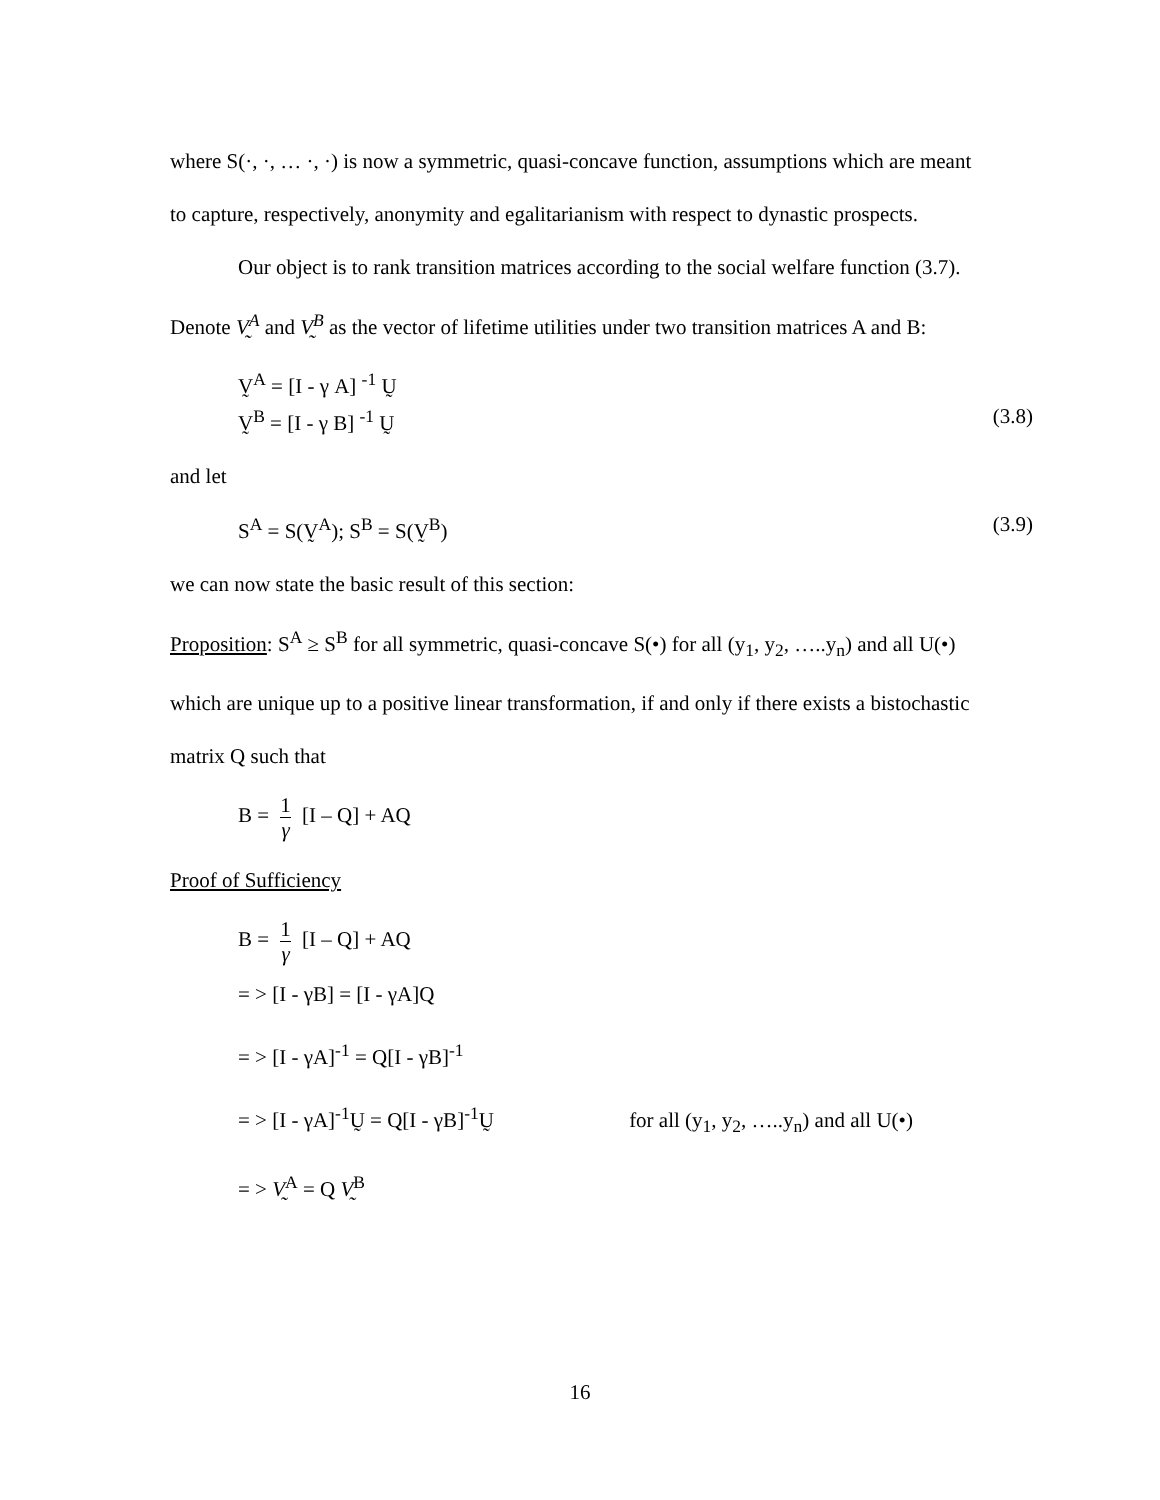where S(·, ·, … ·, ·) is now a symmetric, quasi-concave function, assumptions which are meant to capture, respectively, anonymity and egalitarianism with respect to dynastic prospects.
Our object is to rank transition matrices according to the social welfare function (3.7). Denote V̰<sup>A</sup> and V̰<sup>B</sup> as the vector of lifetime utilities under two transition matrices A and B:
V̰<sup>A</sup> = [I - γ A] <sup>-1</sup> Ṵ
V̰<sup>B</sup> = [I - γ B] <sup>-1</sup> Ṵ (3.8)
and let
S<sup>A</sup> = S(V̰<sup>A</sup>); S<sup>B</sup> = S(V̰<sup>B</sup>) (3.9)
we can now state the basic result of this section:
Proposition: S<sup>A</sup> ≥ S<sup>B</sup> for all symmetric, quasi-concave S(•) for all (y<sub>1</sub>, y<sub>2</sub>, …..y<sub>n</sub>) and all U(•) which are unique up to a positive linear transformation, if and only if there exists a bistochastic matrix Q such that
B = 1 γ [I – Q] + AQ
Proof of Sufficiency
B = 1 γ [I – Q] + AQ
= > [I - γB] = [I - γA]Q
= > [I - γA]<sup>-1</sup> = Q[I - γB]<sup>-1</sup>
= > [I - γA]<sup>-1</sup>Ṵ = Q[I - γB]<sup>-1</sup>Ṵ for all (y<sub>1</sub>, y<sub>2</sub>, …..y<sub>n</sub>) and all U(•)
= > V̰<sup>A</sup> = Q V̰<sup>B</sup>
16